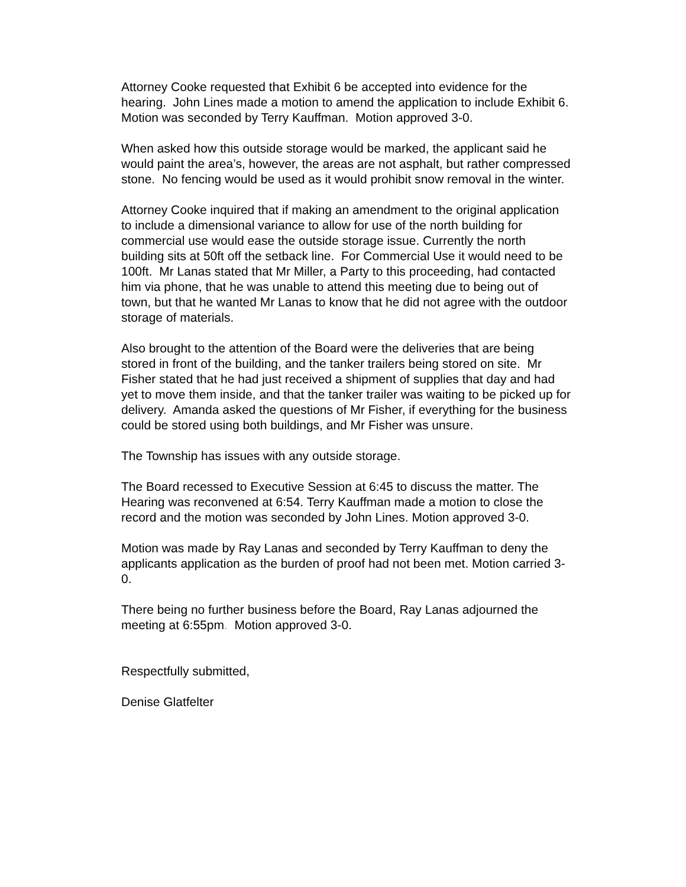Attorney Cooke requested that Exhibit 6 be accepted into evidence for the hearing. John Lines made a motion to amend the application to include Exhibit 6. Motion was seconded by Terry Kauffman. Motion approved 3-0.
When asked how this outside storage would be marked, the applicant said he would paint the area’s, however, the areas are not asphalt, but rather compressed stone. No fencing would be used as it would prohibit snow removal in the winter.
Attorney Cooke inquired that if making an amendment to the original application to include a dimensional variance to allow for use of the north building for commercial use would ease the outside storage issue. Currently the north building sits at 50ft off the setback line. For Commercial Use it would need to be 100ft. Mr Lanas stated that Mr Miller, a Party to this proceeding, had contacted him via phone, that he was unable to attend this meeting due to being out of town, but that he wanted Mr Lanas to know that he did not agree with the outdoor storage of materials.
Also brought to the attention of the Board were the deliveries that are being stored in front of the building, and the tanker trailers being stored on site. Mr Fisher stated that he had just received a shipment of supplies that day and had yet to move them inside, and that the tanker trailer was waiting to be picked up for delivery. Amanda asked the questions of Mr Fisher, if everything for the business could be stored using both buildings, and Mr Fisher was unsure.
The Township has issues with any outside storage.
The Board recessed to Executive Session at 6:45 to discuss the matter. The Hearing was reconvened at 6:54. Terry Kauffman made a motion to close the record and the motion was seconded by John Lines. Motion approved 3-0.
Motion was made by Ray Lanas and seconded by Terry Kauffman to deny the applicants application as the burden of proof had not been met. Motion carried 3-0.
There being no further business before the Board, Ray Lanas adjourned the meeting at 6:55pm. Motion approved 3-0.
Respectfully submitted,
Denise Glatfelter